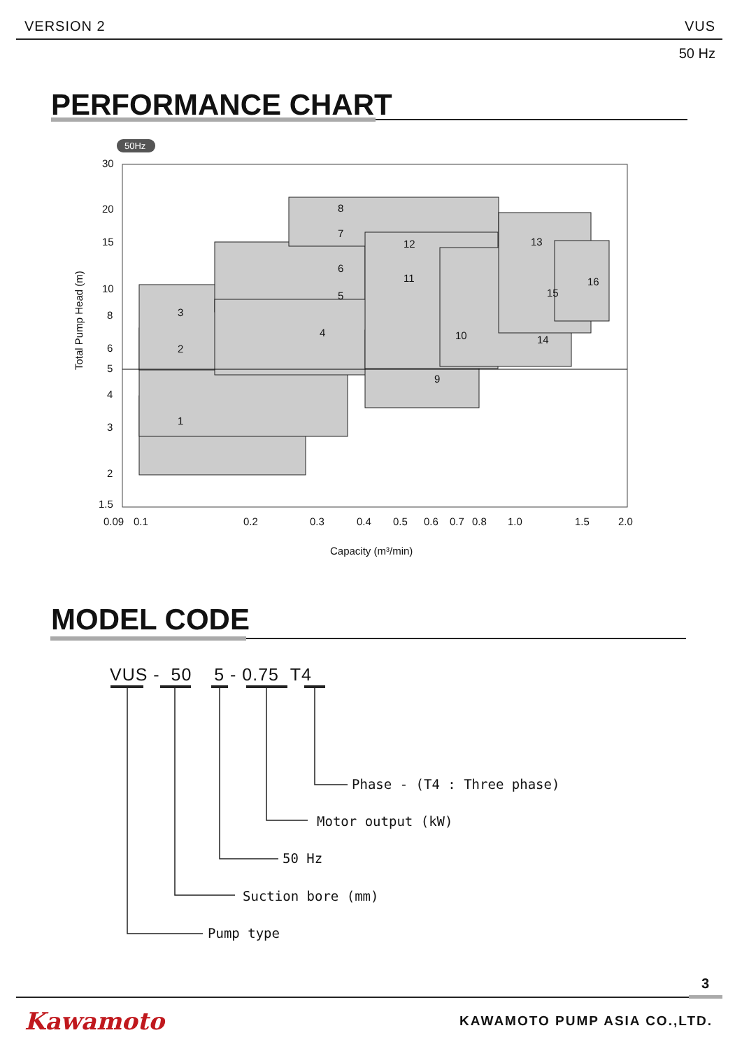VERSION 2 VUS
50 Hz
PERFORMANCE CHART
50Hz
30
20
15
10
8
6
5
4
3
2
1.5
0.09
0.1
0.2
0.3
0.4
0.5
0.6
0.7
0.8
1.0
1.5
2.0
Capacity (m³/min)
Total Pump Head (m)
1
2
3
4
5
6
7
8
9
10
11
12
13
14
15
16
MODEL CODE
VUS - 50 5 - 0.75 T4
Phase - (T4 : Three phase)
Motor output (kW)
50 Hz
Suction bore (mm)
Pump type
3
Kawamoto KAWAMOTO PUMP ASIA CO.,LTD.